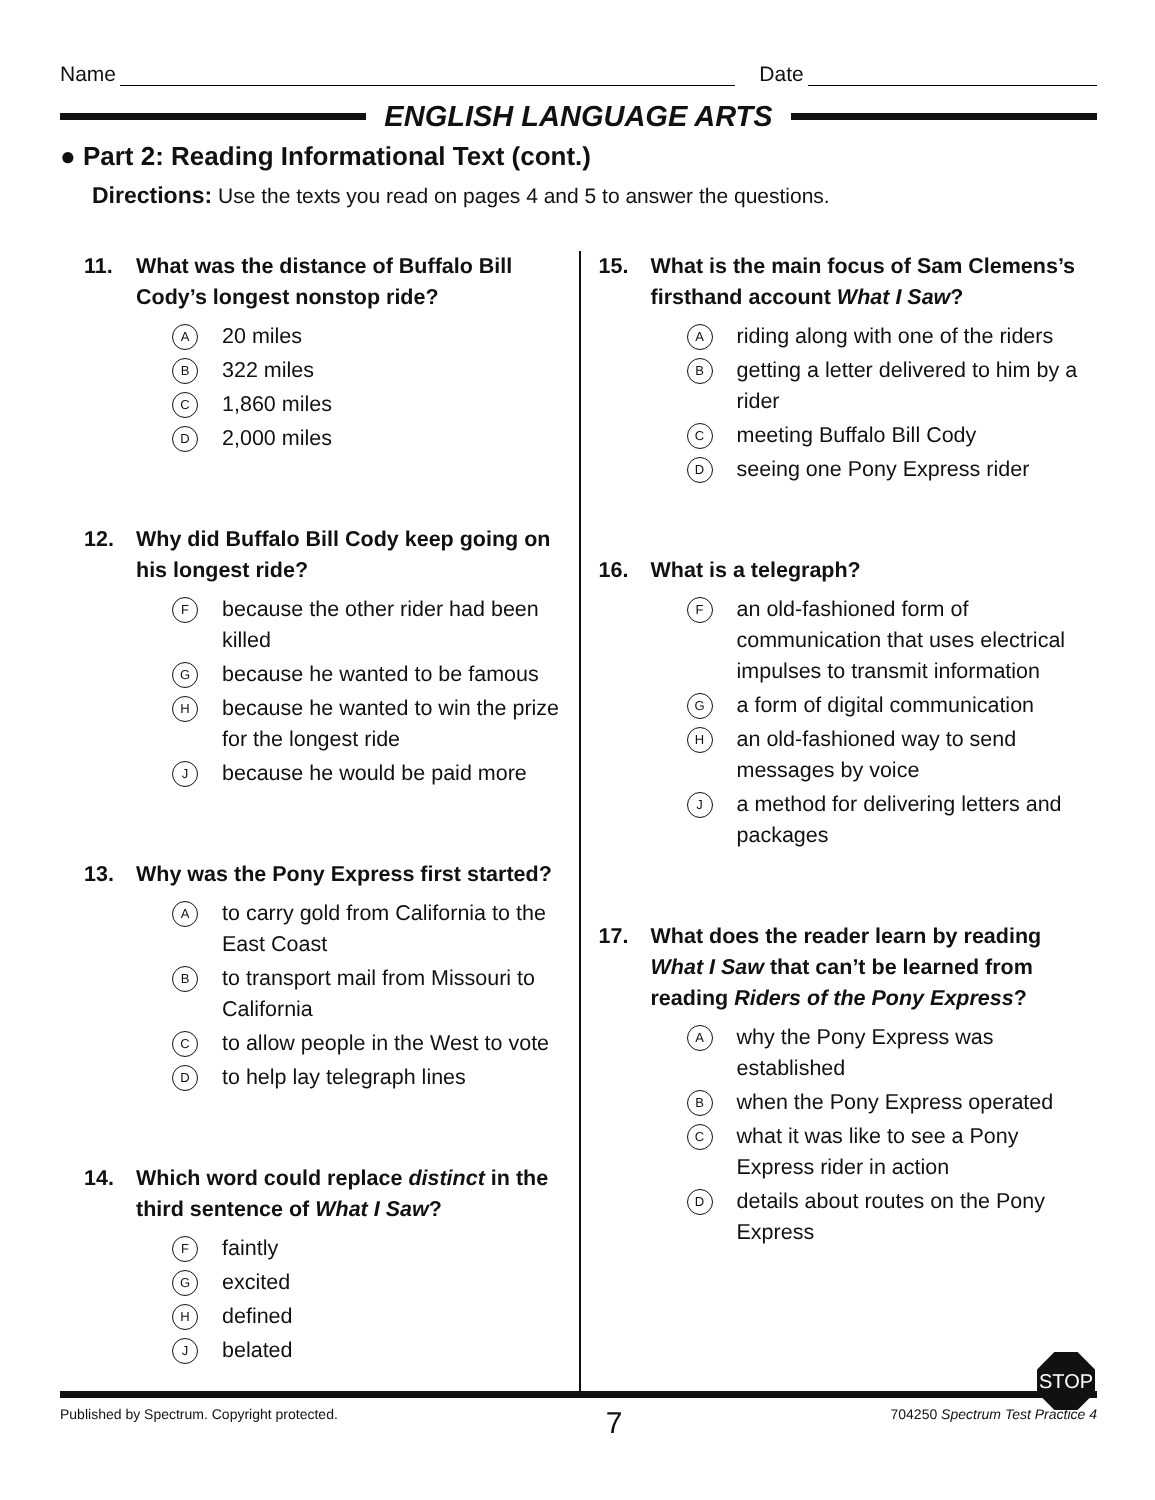Name Date
ENGLISH LANGUAGE ARTS
● Part 2: Reading Informational Text (cont.)
Directions: Use the texts you read on pages 4 and 5 to answer the questions.
11. What was the distance of Buffalo Bill Cody’s longest nonstop ride?
A 20 miles
B 322 miles
C 1,860 miles
D 2,000 miles
12. Why did Buffalo Bill Cody keep going on his longest ride?
Fbecause the other rider had been killed
Gbecause he wanted to be famous
Hbecause he wanted to win the prize for the longest ride
Jbecause he would be paid more
13. Why was the Pony Express first started?
Ato carry gold from California to the East Coast
Bto transport mail from Missouri to California
Cto allow people in the West to vote
Dto help lay telegraph lines
14. Which word could replace distinct in the third sentence of What I Saw?
Ffaintly
Gexcited
Hdefined
Jbelated
15. What is the main focus of Sam Clemens’s firsthand account What I Saw?
Ariding along with one of the riders
Bgetting a letter delivered to him by a rider
Cmeeting Buffalo Bill Cody
Dseeing one Pony Express rider
16. What is a telegraph?
Fan old-fashioned form of communication that uses electrical impulses to transmit information
Ga form of digital communication
Han old-fashioned way to send messages by voice
Ja method for delivering letters and packages
17. What does the reader learn by reading What I Saw that can’t be learned from reading Riders of the Pony Express?
Awhy the Pony Express was established
Bwhen the Pony Express operated
Cwhat it was like to see a Pony Express rider in action
Ddetails about routes on the Pony Express
STOP
Published by Spectrum. Copyright protected. 7 704250 Spectrum Test Practice 4